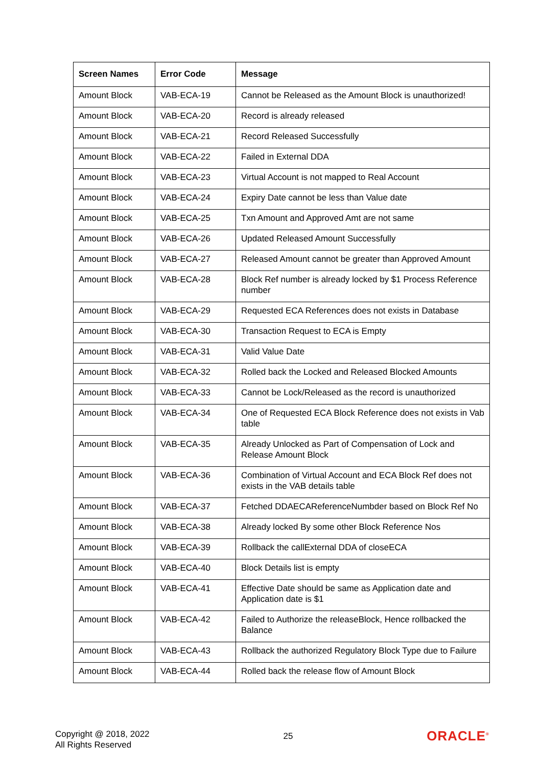| Screen Names | Error Code | Message |
| --- | --- | --- |
| Amount Block | VAB-ECA-19 | Cannot be Released as the Amount Block is unauthorized! |
| Amount Block | VAB-ECA-20 | Record is already released |
| Amount Block | VAB-ECA-21 | Record Released Successfully |
| Amount Block | VAB-ECA-22 | Failed in External DDA |
| Amount Block | VAB-ECA-23 | Virtual Account is not mapped to Real Account |
| Amount Block | VAB-ECA-24 | Expiry Date cannot be less than Value date |
| Amount Block | VAB-ECA-25 | Txn Amount and Approved Amt are not same |
| Amount Block | VAB-ECA-26 | Updated Released Amount Successfully |
| Amount Block | VAB-ECA-27 | Released Amount cannot be greater than Approved Amount |
| Amount Block | VAB-ECA-28 | Block Ref number is already locked by $1 Process Reference number |
| Amount Block | VAB-ECA-29 | Requested ECA References does not exists in Database |
| Amount Block | VAB-ECA-30 | Transaction Request to ECA is Empty |
| Amount Block | VAB-ECA-31 | Valid Value Date |
| Amount Block | VAB-ECA-32 | Rolled back the Locked and Released Blocked Amounts |
| Amount Block | VAB-ECA-33 | Cannot be Lock/Released as the record is unauthorized |
| Amount Block | VAB-ECA-34 | One of Requested ECA Block Reference does not exists in Vab table |
| Amount Block | VAB-ECA-35 | Already Unlocked as Part of Compensation of Lock and Release Amount Block |
| Amount Block | VAB-ECA-36 | Combination of Virtual Account and ECA Block Ref does not exists in the VAB details table |
| Amount Block | VAB-ECA-37 | Fetched DDAECAReferenceNumbder based on Block Ref No |
| Amount Block | VAB-ECA-38 | Already locked By some other Block Reference Nos |
| Amount Block | VAB-ECA-39 | Rollback the callExternal DDA of closeECA |
| Amount Block | VAB-ECA-40 | Block Details list is empty |
| Amount Block | VAB-ECA-41 | Effective Date should be same as Application date and Application date is $1 |
| Amount Block | VAB-ECA-42 | Failed to Authorize the releaseBlock, Hence rollbacked the Balance |
| Amount Block | VAB-ECA-43 | Rollback the authorized Regulatory Block Type due to Failure |
| Amount Block | VAB-ECA-44 | Rolled back the release flow of Amount Block |
Copyright @ 2018, 2022
All Rights Reserved
25
ORACLE<sup>®</sup>